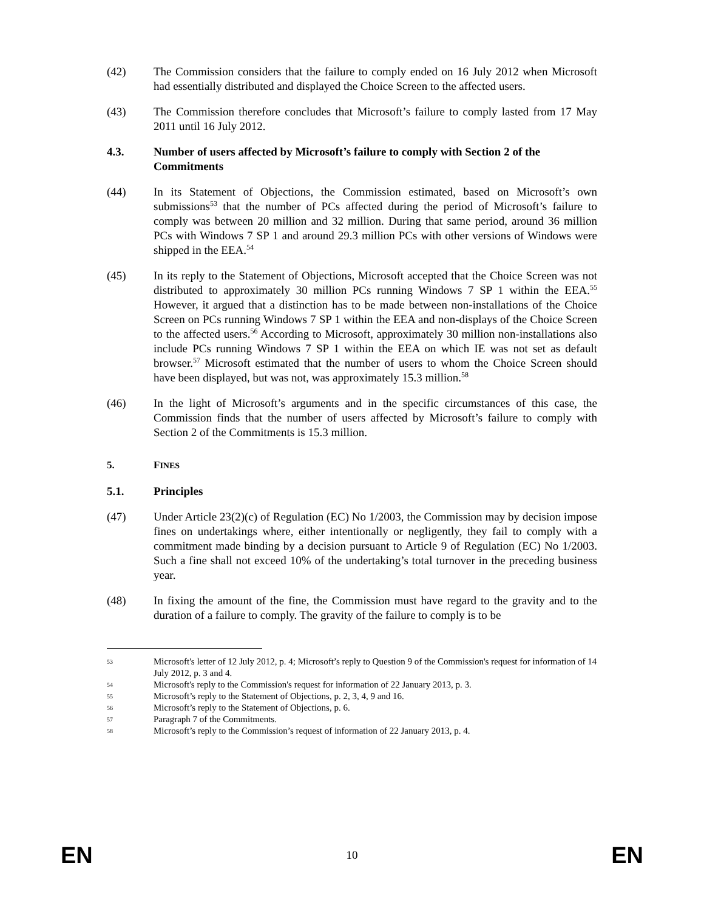(42) The Commission considers that the failure to comply ended on 16 July 2012 when Microsoft had essentially distributed and displayed the Choice Screen to the affected users.
(43) The Commission therefore concludes that Microsoft’s failure to comply lasted from 17 May 2011 until 16 July 2012.
4.3. Number of users affected by Microsoft’s failure to comply with Section 2 of the Commitments
(44) In its Statement of Objections, the Commission estimated, based on Microsoft’s own submissions<sup>53</sup> that the number of PCs affected during the period of Microsoft’s failure to comply was between 20 million and 32 million. During that same period, around 36 million PCs with Windows 7 SP 1 and around 29.3 million PCs with other versions of Windows were shipped in the EEA.<sup>54</sup>
(45) In its reply to the Statement of Objections, Microsoft accepted that the Choice Screen was not distributed to approximately 30 million PCs running Windows 7 SP 1 within the EEA.<sup>55</sup> However, it argued that a distinction has to be made between non-installations of the Choice Screen on PCs running Windows 7 SP 1 within the EEA and non-displays of the Choice Screen to the affected users.<sup>56</sup> According to Microsoft, approximately 30 million non-installations also include PCs running Windows 7 SP 1 within the EEA on which IE was not set as default browser.<sup>57</sup> Microsoft estimated that the number of users to whom the Choice Screen should have been displayed, but was not, was approximately 15.3 million.<sup>58</sup>
(46) In the light of Microsoft’s arguments and in the specific circumstances of this case, the Commission finds that the number of users affected by Microsoft’s failure to comply with Section 2 of the Commitments is 15.3 million.
5. FINES
5.1. Principles
(47) Under Article 23(2)(c) of Regulation (EC) No 1/2003, the Commission may by decision impose fines on undertakings where, either intentionally or negligently, they fail to comply with a commitment made binding by a decision pursuant to Article 9 of Regulation (EC) No 1/2003. Such a fine shall not exceed 10% of the undertaking’s total turnover in the preceding business year.
(48) In fixing the amount of the fine, the Commission must have regard to the gravity and to the duration of a failure to comply. The gravity of the failure to comply is to be
53
Microsoft's letter of 12 July 2012, p. 4; Microsoft’s reply to Question 9 of the Commission's request for information of 14 July 2012, p. 3 and 4.
54
Microsoft's reply to the Commission's request for information of 22 January 2013, p. 3.
55
Microsoft’s reply to the Statement of Objections, p. 2, 3, 4, 9 and 16.
56
Microsoft’s reply to the Statement of Objections, p. 6.
57
Paragraph 7 of the Commitments.
58
Microsoft’s reply to the Commission’s request of information of 22 January 2013, p. 4.
EN 10 EN